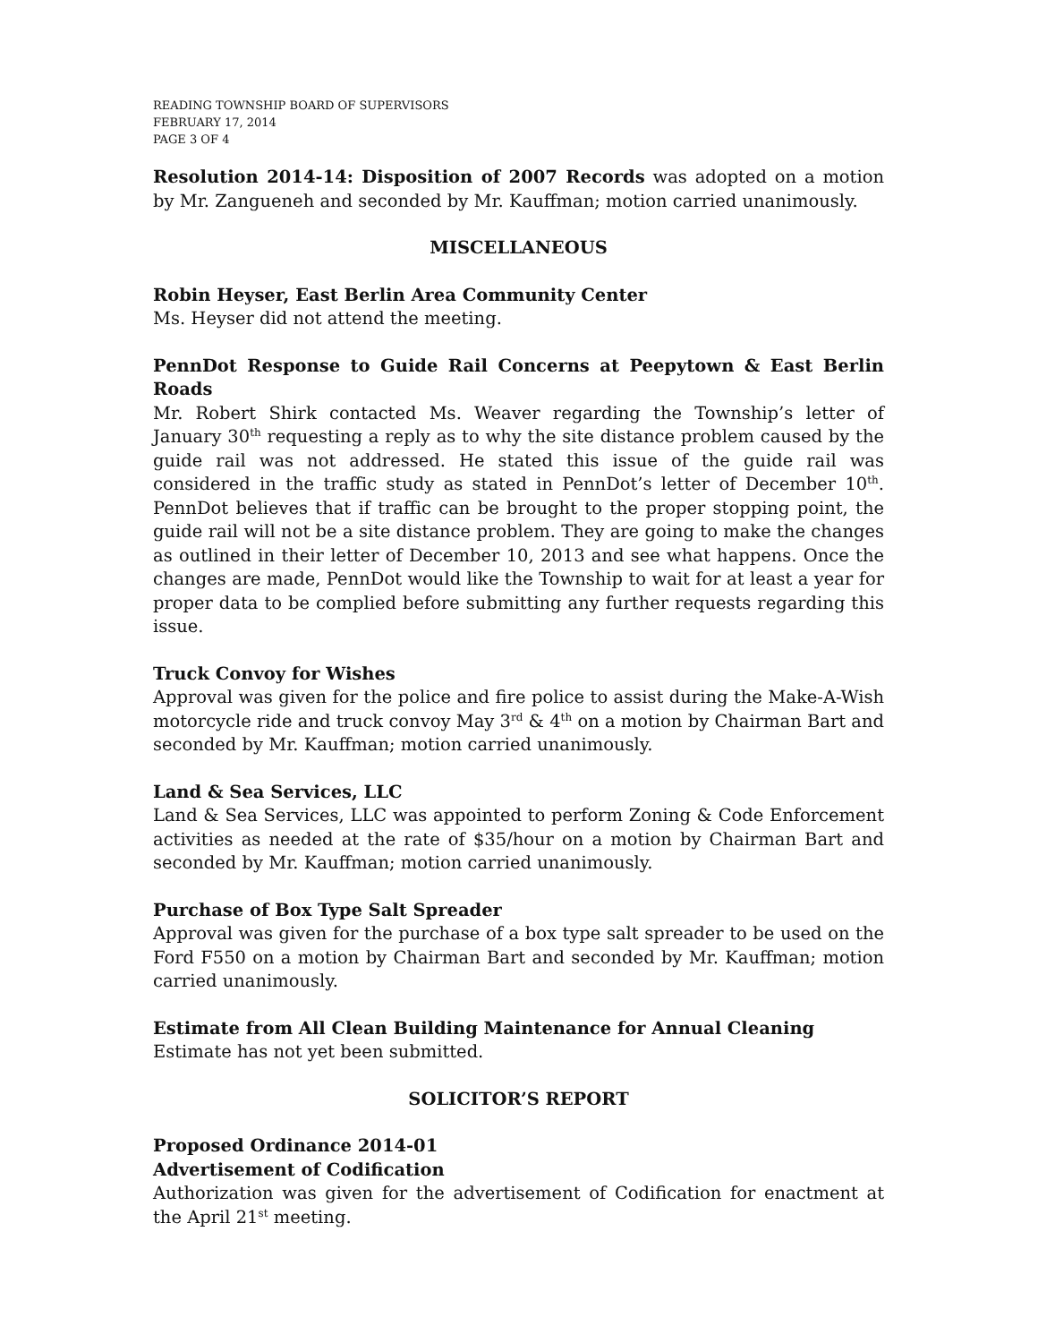READING TOWNSHIP BOARD OF SUPERVISORS
FEBRUARY 17, 2014
PAGE 3 OF 4
Resolution 2014-14: Disposition of 2007 Records was adopted on a motion by Mr. Zangueneh and seconded by Mr. Kauffman; motion carried unanimously.
MISCELLANEOUS
Robin Heyser, East Berlin Area Community Center
Ms. Heyser did not attend the meeting.
PennDot Response to Guide Rail Concerns at Peepytown & East Berlin Roads
Mr. Robert Shirk contacted Ms. Weaver regarding the Township’s letter of January 30<sup>th</sup> requesting a reply as to why the site distance problem caused by the guide rail was not addressed. He stated this issue of the guide rail was considered in the traffic study as stated in PennDot’s letter of December 10<sup>th</sup>. PennDot believes that if traffic can be brought to the proper stopping point, the guide rail will not be a site distance problem. They are going to make the changes as outlined in their letter of December 10, 2013 and see what happens. Once the changes are made, PennDot would like the Township to wait for at least a year for proper data to be complied before submitting any further requests regarding this issue.
Truck Convoy for Wishes
Approval was given for the police and fire police to assist during the Make-A-Wish motorcycle ride and truck convoy May 3<sup>rd</sup> & 4<sup>th</sup> on a motion by Chairman Bart and seconded by Mr. Kauffman; motion carried unanimously.
Land & Sea Services, LLC
Land & Sea Services, LLC was appointed to perform Zoning & Code Enforcement activities as needed at the rate of $35/hour on a motion by Chairman Bart and seconded by Mr. Kauffman; motion carried unanimously.
Purchase of Box Type Salt Spreader
Approval was given for the purchase of a box type salt spreader to be used on the Ford F550 on a motion by Chairman Bart and seconded by Mr. Kauffman; motion carried unanimously.
Estimate from All Clean Building Maintenance for Annual Cleaning
Estimate has not yet been submitted.
SOLICITOR’S REPORT
Proposed Ordinance 2014-01
Advertisement of Codification
Authorization was given for the advertisement of Codification for enactment at the April 21<sup>st</sup> meeting.